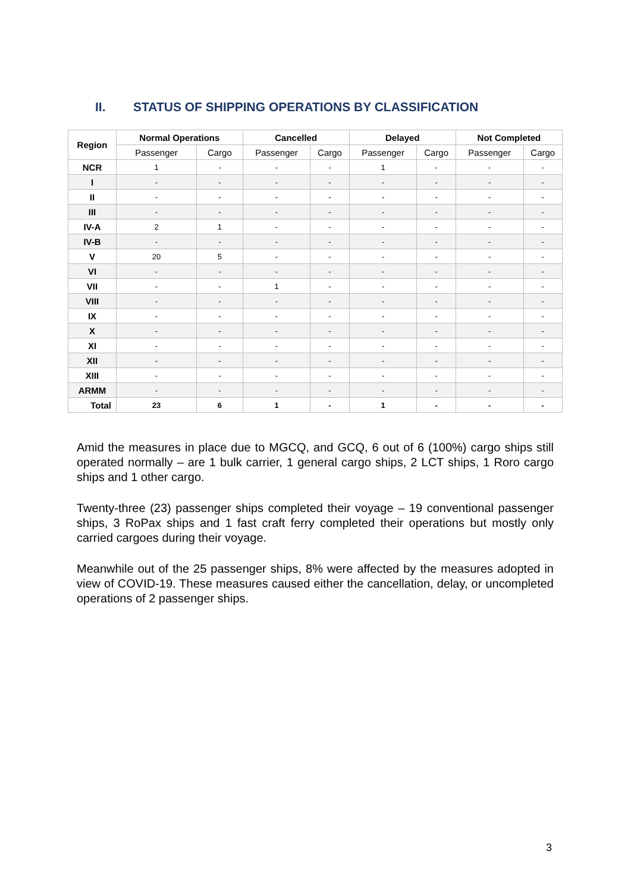II. STATUS OF SHIPPING OPERATIONS BY CLASSIFICATION
| Region | Normal Operations | | Cancelled | | Delayed | | Not Completed | |
| --- | --- | --- | --- | --- | --- | --- | --- | --- |
| | Passenger | Cargo | Passenger | Cargo | Passenger | Cargo | Passenger | Cargo |
| NCR | 1 | - | - | - | 1 | - | - | - |
| I | - | - | - | - | - | - | - | - |
| II | - | - | - | - | - | - | - | - |
| III | - | - | - | - | - | - | - | - |
| IV-A | 2 | 1 | - | - | - | - | - | - |
| IV-B | - | - | - | - | - | - | - | - |
| V | 20 | 5 | - | - | - | - | - | - |
| VI | - | - | - | - | - | - | - | - |
| VII | - | - | 1 | - | - | - | - | - |
| VIII | - | - | - | - | - | - | - | - |
| IX | - | - | - | - | - | - | - | - |
| X | - | - | - | - | - | - | - | - |
| XI | - | - | - | - | - | - | - | - |
| XII | - | - | - | - | - | - | - | - |
| XIII | - | - | - | - | - | - | - | - |
| ARMM | - | - | - | - | - | - | - | - |
| Total | 23 | 6 | 1 | - | 1 | - | - | - |
Amid the measures in place due to MGCQ, and GCQ, 6 out of 6 (100%) cargo ships still operated normally – are 1 bulk carrier, 1 general cargo ships, 2 LCT ships, 1 Roro cargo ships and 1 other cargo.
Twenty-three (23) passenger ships completed their voyage – 19 conventional passenger ships, 3 RoPax ships and 1 fast craft ferry completed their operations but mostly only carried cargoes during their voyage.
Meanwhile out of the 25 passenger ships, 8% were affected by the measures adopted in view of COVID-19. These measures caused either the cancellation, delay, or uncompleted operations of 2 passenger ships.
3